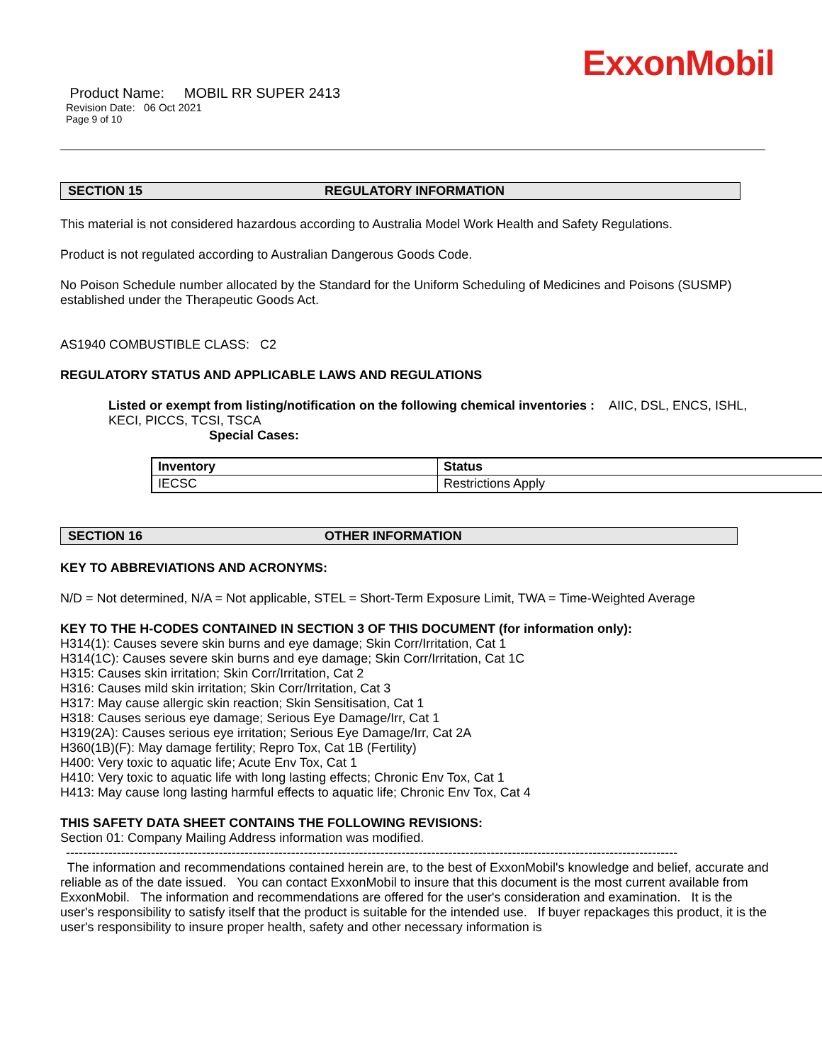ExxonMobil
Product Name: MOBIL RR SUPER 2413
Revision Date: 06 Oct 2021
Page 9 of 10
SECTION 15 REGULATORY INFORMATION
This material is not considered hazardous according to Australia Model Work Health and Safety Regulations.
Product is not regulated according to Australian Dangerous Goods Code.
No Poison Schedule number allocated by the Standard for the Uniform Scheduling of Medicines and Poisons (SUSMP) established under the Therapeutic Goods Act.
AS1940 COMBUSTIBLE CLASS: C2
REGULATORY STATUS AND APPLICABLE LAWS AND REGULATIONS
Listed or exempt from listing/notification on the following chemical inventories : AIIC, DSL, ENCS, ISHL, KECI, PICCS, TCSI, TSCA
Special Cases:
| Inventory | Status |
| --- | --- |
| IECSC | Restrictions Apply |
SECTION 16 OTHER INFORMATION
KEY TO ABBREVIATIONS AND ACRONYMS:
N/D = Not determined, N/A = Not applicable, STEL = Short-Term Exposure Limit, TWA = Time-Weighted Average
KEY TO THE H-CODES CONTAINED IN SECTION 3 OF THIS DOCUMENT (for information only):
H314(1): Causes severe skin burns and eye damage; Skin Corr/Irritation, Cat 1
H314(1C): Causes severe skin burns and eye damage; Skin Corr/Irritation, Cat 1C
H315: Causes skin irritation; Skin Corr/Irritation, Cat 2
H316: Causes mild skin irritation; Skin Corr/Irritation, Cat 3
H317: May cause allergic skin reaction; Skin Sensitisation, Cat 1
H318: Causes serious eye damage; Serious Eye Damage/Irr, Cat 1
H319(2A): Causes serious eye irritation; Serious Eye Damage/Irr, Cat 2A
H360(1B)(F): May damage fertility; Repro Tox, Cat 1B (Fertility)
H400: Very toxic to aquatic life; Acute Env Tox, Cat 1
H410: Very toxic to aquatic life with long lasting effects; Chronic Env Tox, Cat 1
H413: May cause long lasting harmful effects to aquatic life; Chronic Env Tox, Cat 4
THIS SAFETY DATA SHEET CONTAINS THE FOLLOWING REVISIONS:
Section 01: Company Mailing Address information was modified.
------------------------------------------------------------------------------------------------------------------------------------------------
The information and recommendations contained herein are, to the best of ExxonMobil's knowledge and belief, accurate and reliable as of the date issued. You can contact ExxonMobil to insure that this document is the most current available from ExxonMobil. The information and recommendations are offered for the user's consideration and examination. It is the user's responsibility to satisfy itself that the product is suitable for the intended use. If buyer repackages this product, it is the user's responsibility to insure proper health, safety and other necessary information is